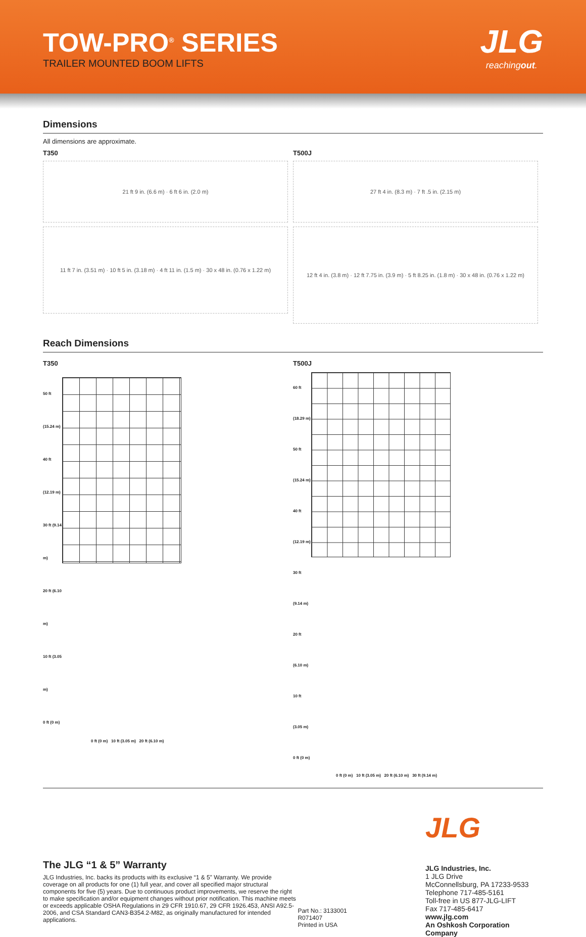TOW-PRO<sup>®</sup> SERIES
TRAILER MOUNTED BOOM LIFTS
JLG
reachingout.
Dimensions
All dimensions are approximate.
T350
21 ft 9 in. (6.6 m) · 6 ft 6 in. (2.0 m)
11 ft 7 in. (3.51 m) · 10 ft 5 in. (3.18 m) · 4 ft 11 in. (1.5 m) · 30 x 48 in. (0.76 x 1.22 m)
T500J
27 ft 4 in. (8.3 m) · 7 ft .5 in. (2.15 m)
12 ft 4 in. (3.8 m) · 12 ft 7.75 in. (3.9 m) · 5 ft 8.25 in. (1.8 m) · 30 x 48 in. (0.76 x 1.22 m)
Reach Dimensions
T350
50 ft (15.24 m)
40 ft (12.19 m)
30 ft (9.14 m)
20 ft (6.10 m)
10 ft (3.05 m)
0 ft (0 m)
0 ft (0 m) 10 ft (3.05 m) 20 ft (6.10 m)
T500J
60 ft (18.29 m)
50 ft (15.24 m)
40 ft (12.19 m)
30 ft (9.14 m)
20 ft (6.10 m)
10 ft (3.05 m)
0 ft (0 m)
0 ft (0 m) 10 ft (3.05 m) 20 ft (6.10 m) 30 ft (9.14 m)
The JLG “1 & 5” Warranty
JLG Industries, Inc. backs its products with its exclusive “1 & 5” Warranty. We provide coverage on all products for one (1) full year, and cover all specified major structural components for five (5) years. Due to continuous product improvements, we reserve the right to make specification and/or equipment changes without prior notification. This machine meets or exceeds applicable OSHA Regulations in 29 CFR 1910.67, 29 CFR 1926.453, ANSI A92.5-2006, and CSA Standard CAN3-B354.2-M82, as originally manufactured for intended applications.
Part No.: 3133001
R071407
Printed in USA
JLG
JLG Industries, Inc.
1 JLG Drive
McConnellsburg, PA 17233-9533
Telephone 717-485-5161
Toll-free in US 877-JLG-LIFT
Fax 717-485-6417
www.jlg.com
An Oshkosh Corporation Company